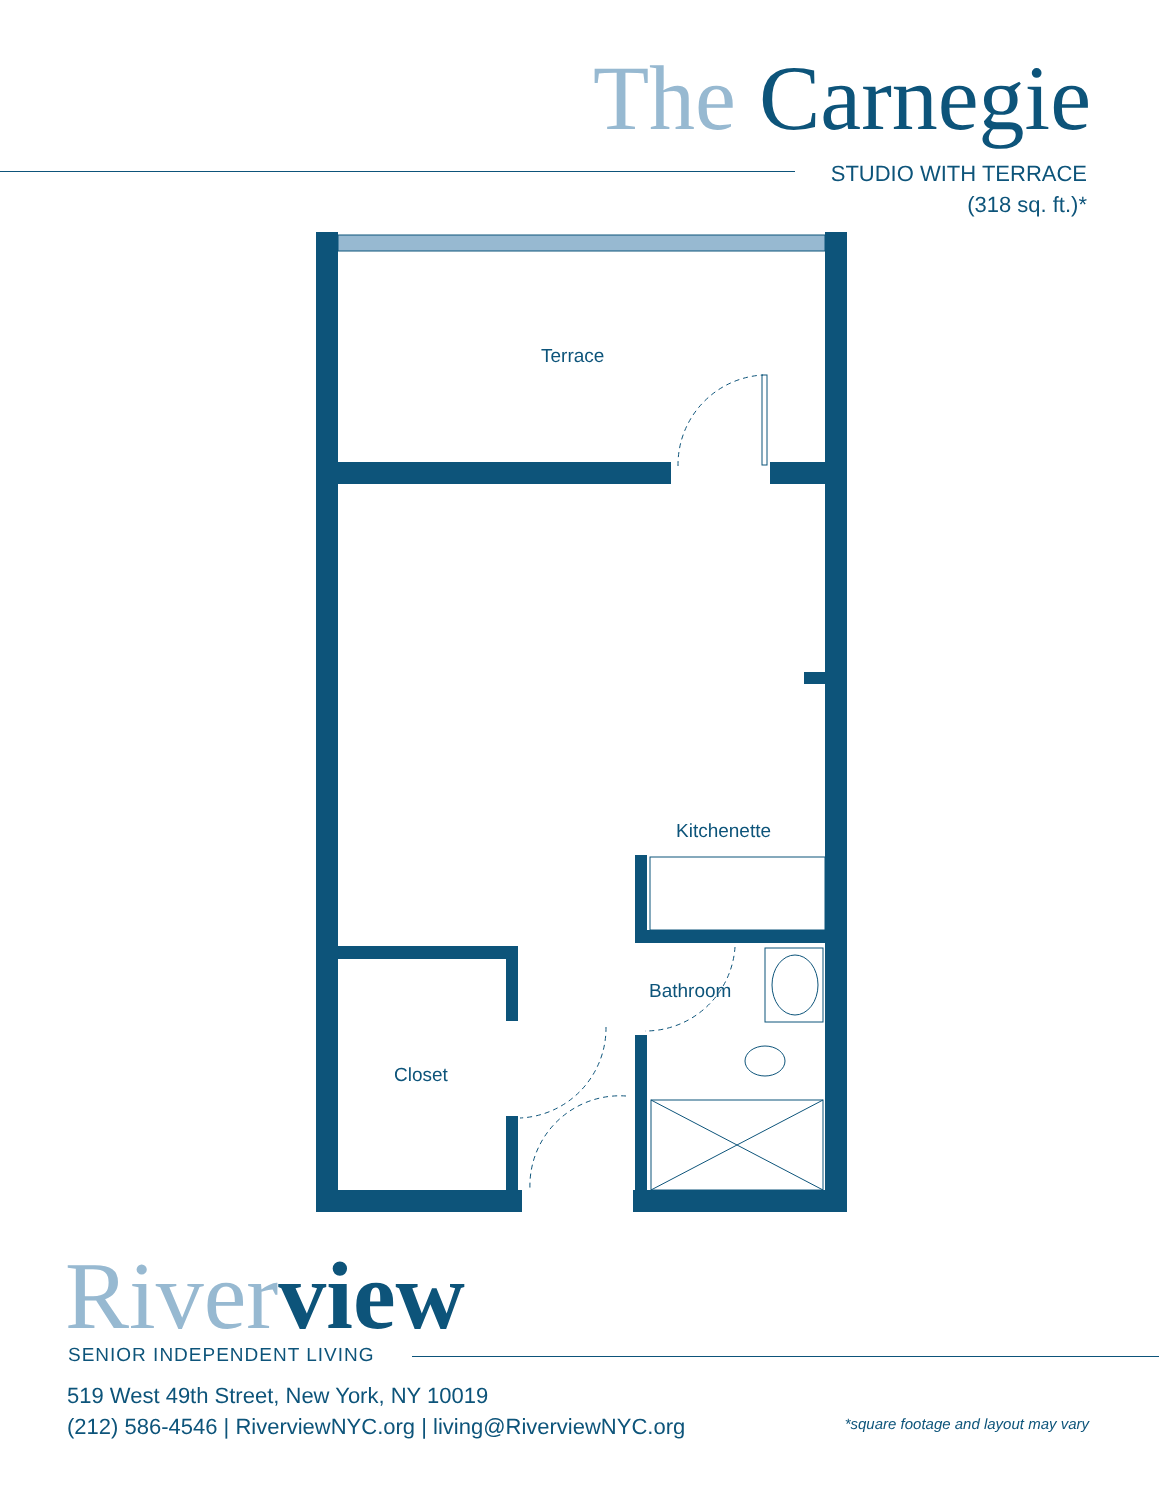The Carnegie
STUDIO WITH TERRACE
(318 sq. ft.)*
Terrace
Kitchenette
Bathroom
Closet
River view
SENIOR INDEPENDENT LIVING
519 West 49th Street, New York, NY 10019
(212) 586-4546 | RiverviewNYC.org | living@RiverviewNYC.org
*square footage and layout may vary